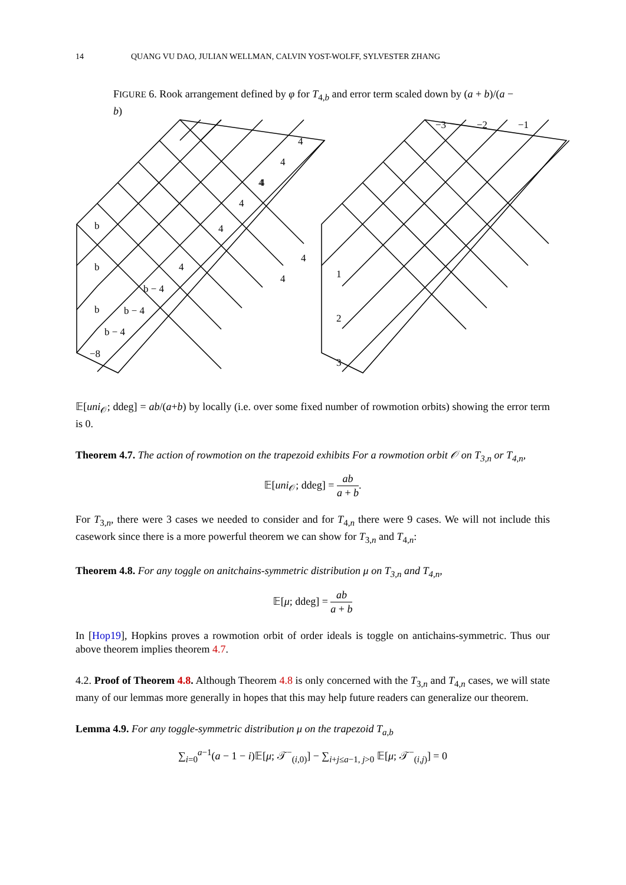14 QUANG VU DAO, JULIAN WELLMAN, CALVIN YOST-WOLFF, SYLVESTER ZHANG
FIGURE 6. Rook arrangement defined by φ for T<sub>4,b</sub> and error term scaled down by (a + b)/(a − b)
4
4
4
4
4
4
b
b
b
b − 4
b − 4
b − 4
−8
4
4
4
−3
−2
−1
1
2
3
𝔼[uni<sub>𝒪</sub>; ddeg] = ab/(a+b) by locally (i.e. over some fixed number of rowmotion orbits) showing the error term is 0.
Theorem 4.7. The action of rowmotion on the trapezoid exhibits For a rowmotion orbit 𝒪 on T<sub>3,n</sub> or T<sub>4,n</sub>,
𝔼[uni<sub>𝒪</sub>; ddeg] = ab a + b.
For T<sub>3,n</sub>, there were 3 cases we needed to consider and for T<sub>4,n</sub> there were 9 cases. We will not include this casework since there is a more powerful theorem we can show for T<sub>3,n</sub> and T<sub>4,n</sub>:
Theorem 4.8. For any toggle on anitchains-symmetric distribution μ on T<sub>3,n</sub> and T<sub>4,n</sub>,
𝔼[μ; ddeg] = ab a + b
In [Hop19], Hopkins proves a rowmotion orbit of order ideals is toggle on antichains-symmetric. Thus our above theorem implies theorem 4.7.
4.2. Proof of Theorem 4.8. Although Theorem 4.8 is only concerned with the T<sub>3,n</sub> and T<sub>4,n</sub> cases, we will state many of our lemmas more generally in hopes that this may help future readers can generalize our theorem.
Lemma 4.9. For any toggle-symmetric distribution μ on the trapezoid T<sub>a,b</sub>
∑<sub>i=0</sub><sup>a−1</sup>(a − 1 − i)𝔼[μ; 𝒯<sup>−</sup><sub>(i,0)</sub>] − ∑<sub>i+j≤a−1, j>0</sub> 𝔼[μ; 𝒯<sup>−</sup><sub>(i,j)</sub>] = 0